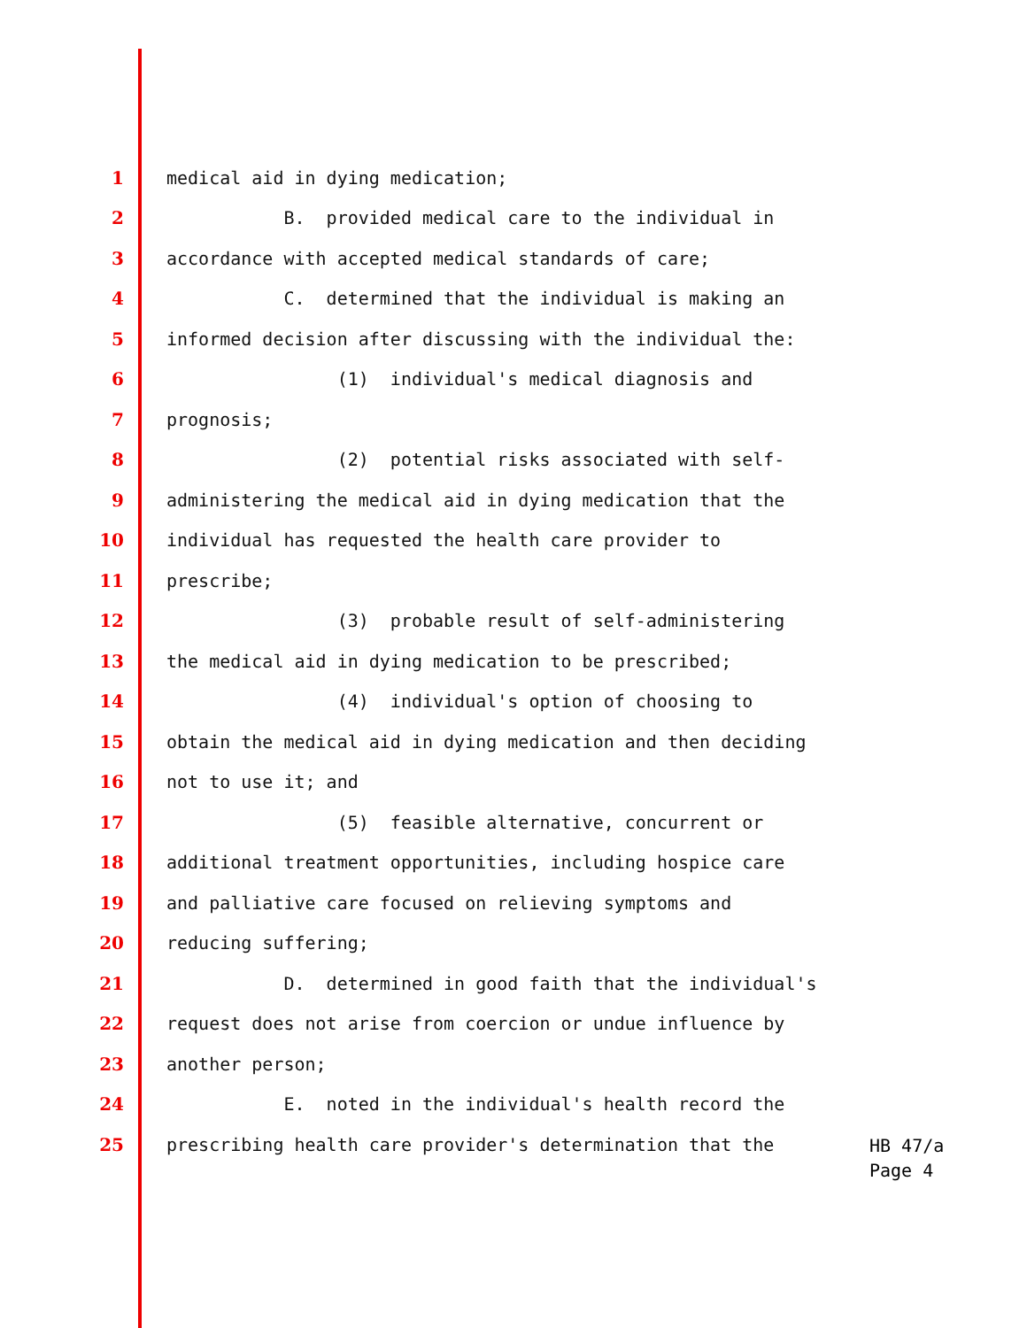1 medical aid in dying medication;
2 B. provided medical care to the individual in
3 accordance with accepted medical standards of care;
4 C. determined that the individual is making an
5 informed decision after discussing with the individual the:
6 (1) individual's medical diagnosis and
7 prognosis;
8 (2) potential risks associated with self-
9 administering the medical aid in dying medication that the
10 individual has requested the health care provider to
11 prescribe;
12 (3) probable result of self-administering
13 the medical aid in dying medication to be prescribed;
14 (4) individual's option of choosing to
15 obtain the medical aid in dying medication and then deciding
16 not to use it; and
17 (5) feasible alternative, concurrent or
18 additional treatment opportunities, including hospice care
19 and palliative care focused on relieving symptoms and
20 reducing suffering;
21 D. determined in good faith that the individual's
22 request does not arise from coercion or undue influence by
23 another person;
24 E. noted in the individual's health record the
25 prescribing health care provider's determination that the
HB 47/a
Page 4